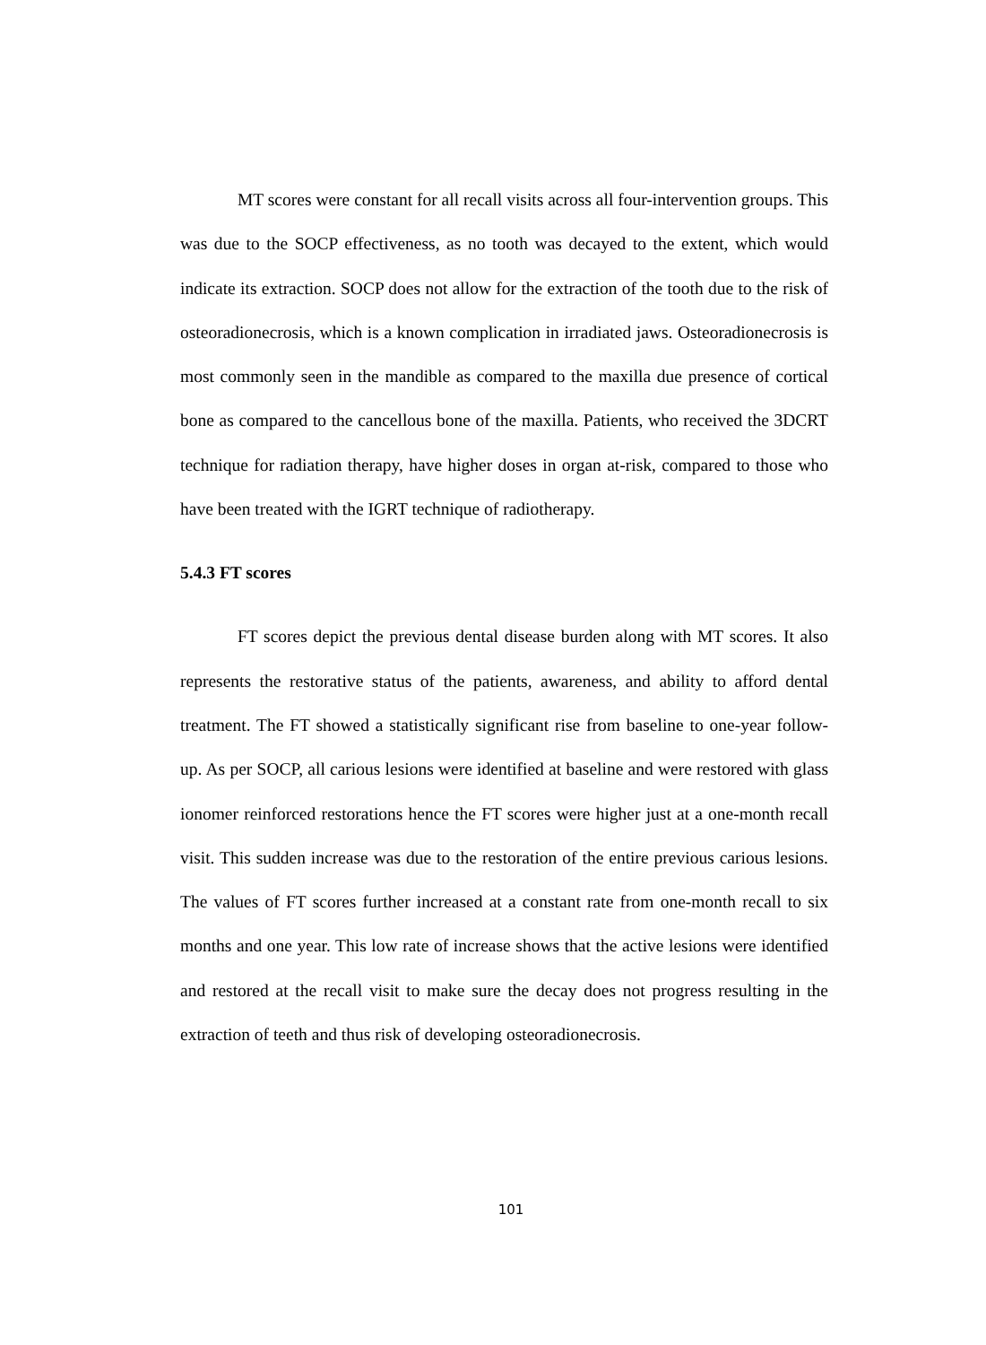MT scores were constant for all recall visits across all four-intervention groups. This was due to the SOCP effectiveness, as no tooth was decayed to the extent, which would indicate its extraction. SOCP does not allow for the extraction of the tooth due to the risk of osteoradionecrosis, which is a known complication in irradiated jaws. Osteoradionecrosis is most commonly seen in the mandible as compared to the maxilla due presence of cortical bone as compared to the cancellous bone of the maxilla. Patients, who received the 3DCRT technique for radiation therapy, have higher doses in organ at-risk, compared to those who have been treated with the IGRT technique of radiotherapy.
5.4.3 FT scores
FT scores depict the previous dental disease burden along with MT scores. It also represents the restorative status of the patients, awareness, and ability to afford dental treatment. The FT showed a statistically significant rise from baseline to one-year follow-up. As per SOCP, all carious lesions were identified at baseline and were restored with glass ionomer reinforced restorations hence the FT scores were higher just at a one-month recall visit. This sudden increase was due to the restoration of the entire previous carious lesions. The values of FT scores further increased at a constant rate from one-month recall to six months and one year. This low rate of increase shows that the active lesions were identified and restored at the recall visit to make sure the decay does not progress resulting in the extraction of teeth and thus risk of developing osteoradionecrosis.
101